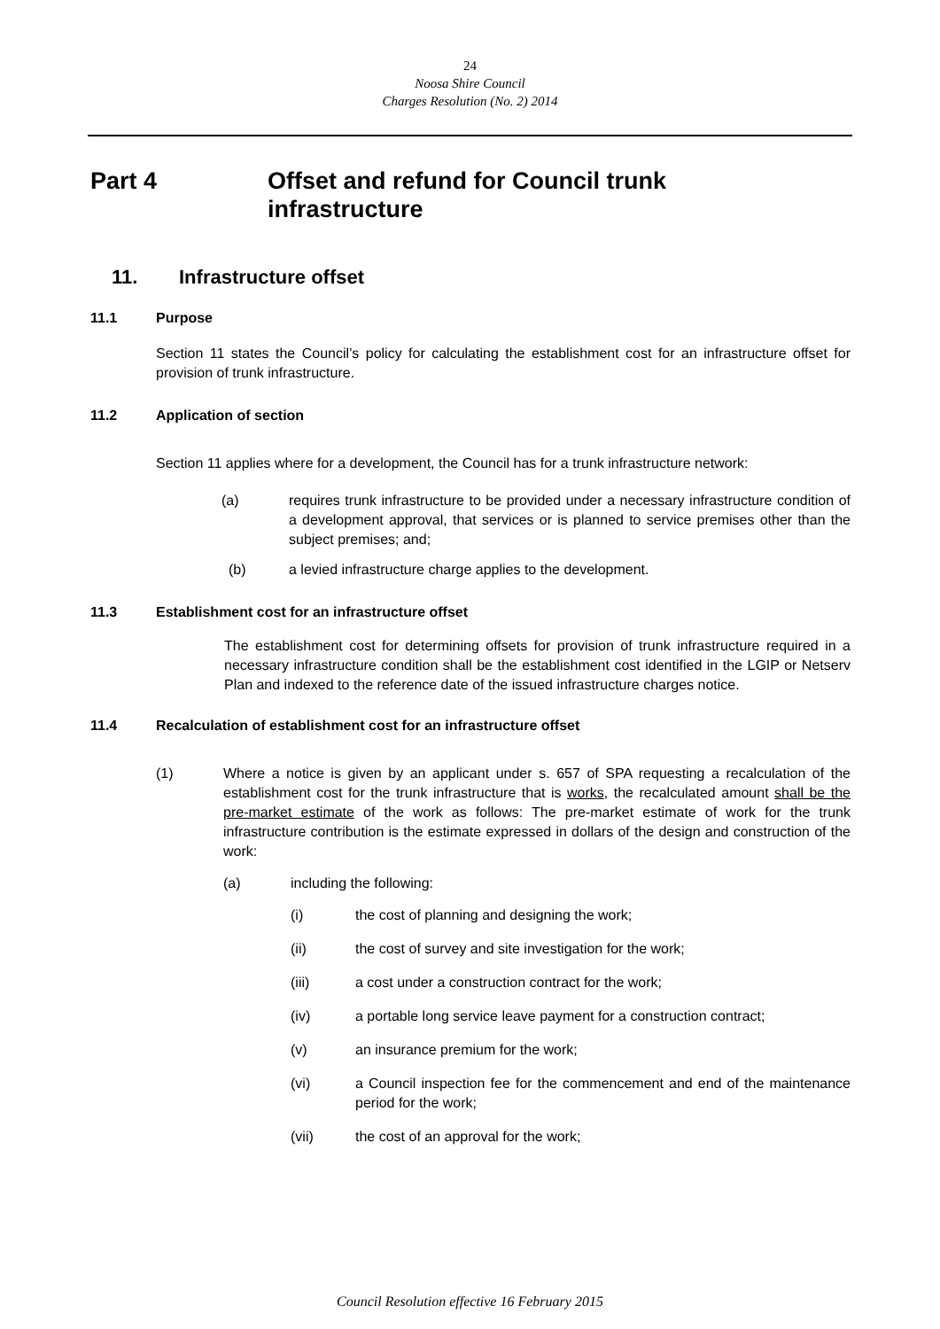24
Noosa Shire Council
Charges Resolution (No. 2) 2014
Part 4 Offset and refund for Council trunk
infrastructure
11. Infrastructure offset
11.1 Purpose
Section 11 states the Council’s policy for calculating the establishment cost for an infrastructure offset for provision of trunk infrastructure.
11.2 Application of section
Section 11 applies where for a development, the Council has for a trunk infrastructure network:
(a) requires trunk infrastructure to be provided under a necessary infrastructure condition of a development approval, that services or is planned to service premises other than the subject premises; and;
(b) a levied infrastructure charge applies to the development.
11.3 Establishment cost for an infrastructure offset
The establishment cost for determining offsets for provision of trunk infrastructure required in a necessary infrastructure condition shall be the establishment cost identified in the LGIP or Netserv Plan and indexed to the reference date of the issued infrastructure charges notice.
11.4 Recalculation of establishment cost for an infrastructure offset
(1) Where a notice is given by an applicant under s. 657 of SPA requesting a recalculation of the establishment cost for the trunk infrastructure that is works, the recalculated amount shall be the pre-market estimate of the work as follows: The pre-market estimate of work for the trunk infrastructure contribution is the estimate expressed in dollars of the design and construction of the work:
(a) including the following:
(i) the cost of planning and designing the work;
(ii) the cost of survey and site investigation for the work;
(iii) a cost under a construction contract for the work;
(iv) a portable long service leave payment for a construction contract;
(v) an insurance premium for the work;
(vi) a Council inspection fee for the commencement and end of the maintenance period for the work;
(vii) the cost of an approval for the work;
Council Resolution effective 16 February 2015